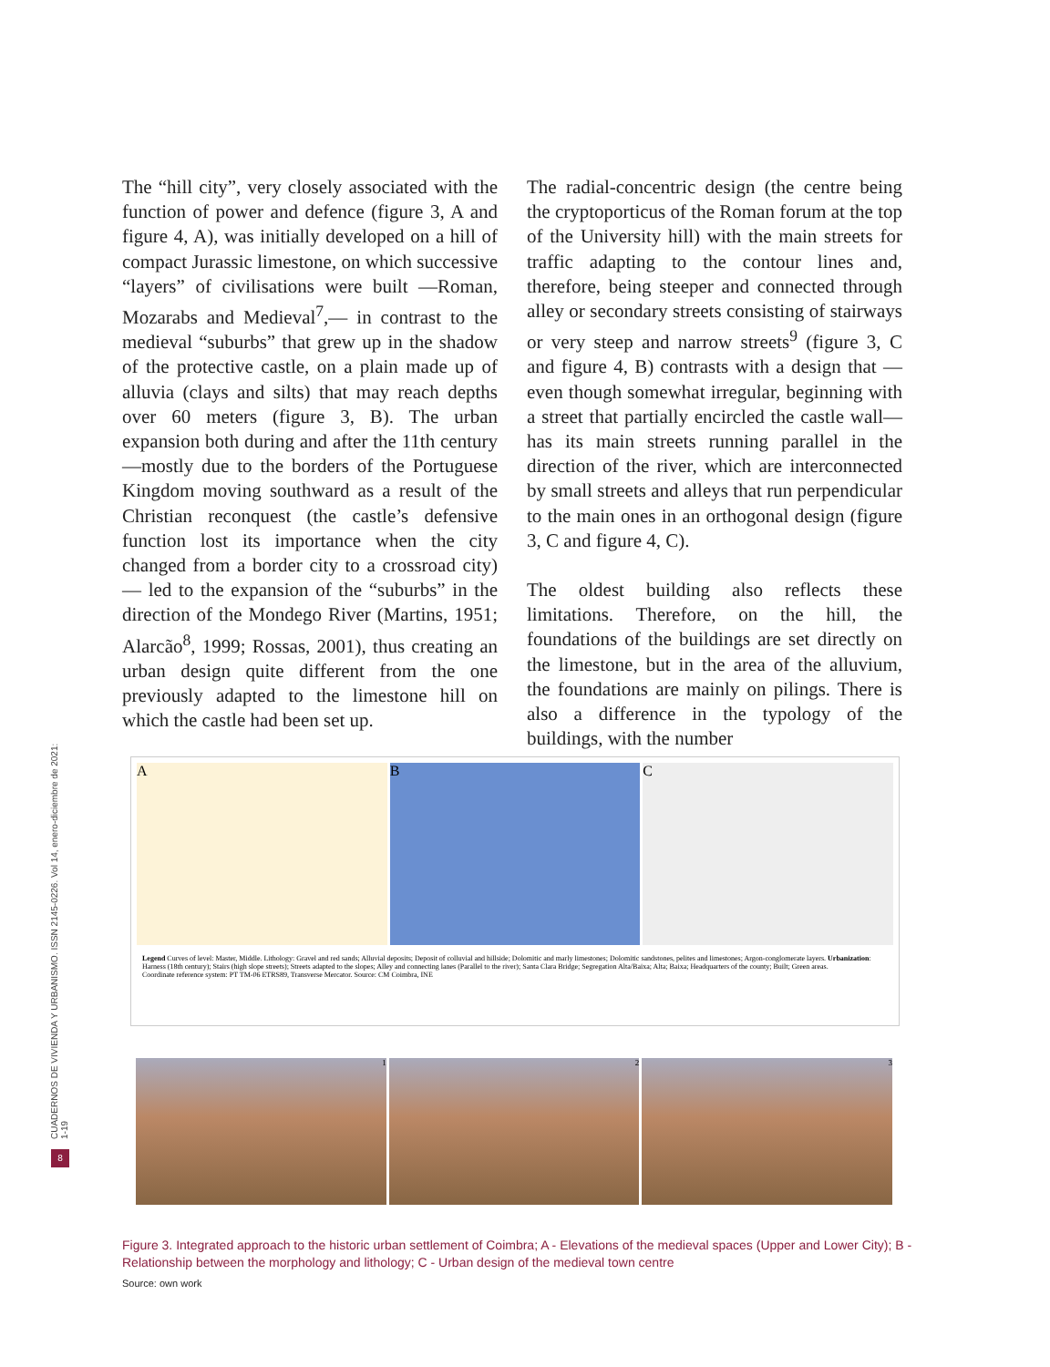The “hill city”, very closely associated with the function of power and defence (figure 3, A and figure 4, A), was initially developed on a hill of compact Jurassic limestone, on which successive “layers” of civilisations were built —Roman, Mozarabs and Medieval<sup>7</sup>,— in contrast to the medieval “suburbs” that grew up in the shadow of the protective castle, on a plain made up of alluvia (clays and silts) that may reach depths over 60 meters (figure 3, B). The urban expansion both during and after the 11th century —mostly due to the borders of the Portuguese Kingdom moving southward as a result of the Christian reconquest (the castle’s defensive function lost its importance when the city changed from a border city to a crossroad city)— led to the expansion of the “suburbs” in the direction of the Mondego River (Martins, 1951; Alarcão<sup>8</sup>, 1999; Rossas, 2001), thus creating an urban design quite different from the one previously adapted to the limestone hill on which the castle had been set up.
The radial-concentric design (the centre being the cryptoporticus of the Roman forum at the top of the University hill) with the main streets for traffic adapting to the contour lines and, therefore, being steeper and connected through alley or secondary streets consisting of stairways or very steep and narrow streets<sup>9</sup> (figure 3, C and figure 4, B) contrasts with a design that —even though somewhat irregular, beginning with a street that partially encircled the castle wall— has its main streets running parallel in the direction of the river, which are interconnected by small streets and alleys that run perpendicular to the main ones in an orthogonal design (figure 3, C and figure 4, C).
The oldest building also reflects these limitations. Therefore, on the hill, the foundations of the buildings are set directly on the limestone, but in the area of the alluvium, the foundations are mainly on pilings. There is also a difference in the typology of the buildings, with the number
CUADERNOS DE VIVIENDA Y URBANISMO. ISSN 2145-0226. Vol 14, enero-diciembre de 2021: 1-19
8
A B C
Legend Curves of level: Master, Middle. Lithology: Gravel and red sands; Alluvial deposits; Deposit of colluvial and hillside; Dolomitic and marly limestones; Dolomitic sandstones, pelites and limestones; Argon-conglomerate layers. Urbanization: Harness (18th century); Stairs (high slope streets); Streets adapted to the slopes; Alley and connecting lanes (Parallel to the river); Santa Clara Bridge; Segregation Alta/Baixa; Alta; Baixa; Headquarters of the county; Built; Green areas.
Coordinate reference system: PT TM-06 ETRS89, Transverse Mercator. Source: CM Coimbra, INE
1 2 3
Figure 3. Integrated approach to the historic urban settlement of Coimbra; A - Elevations of the medieval spaces (Upper and Lower City); B - Relationship between the morphology and lithology; C - Urban design of the medieval town centre
Source: own work